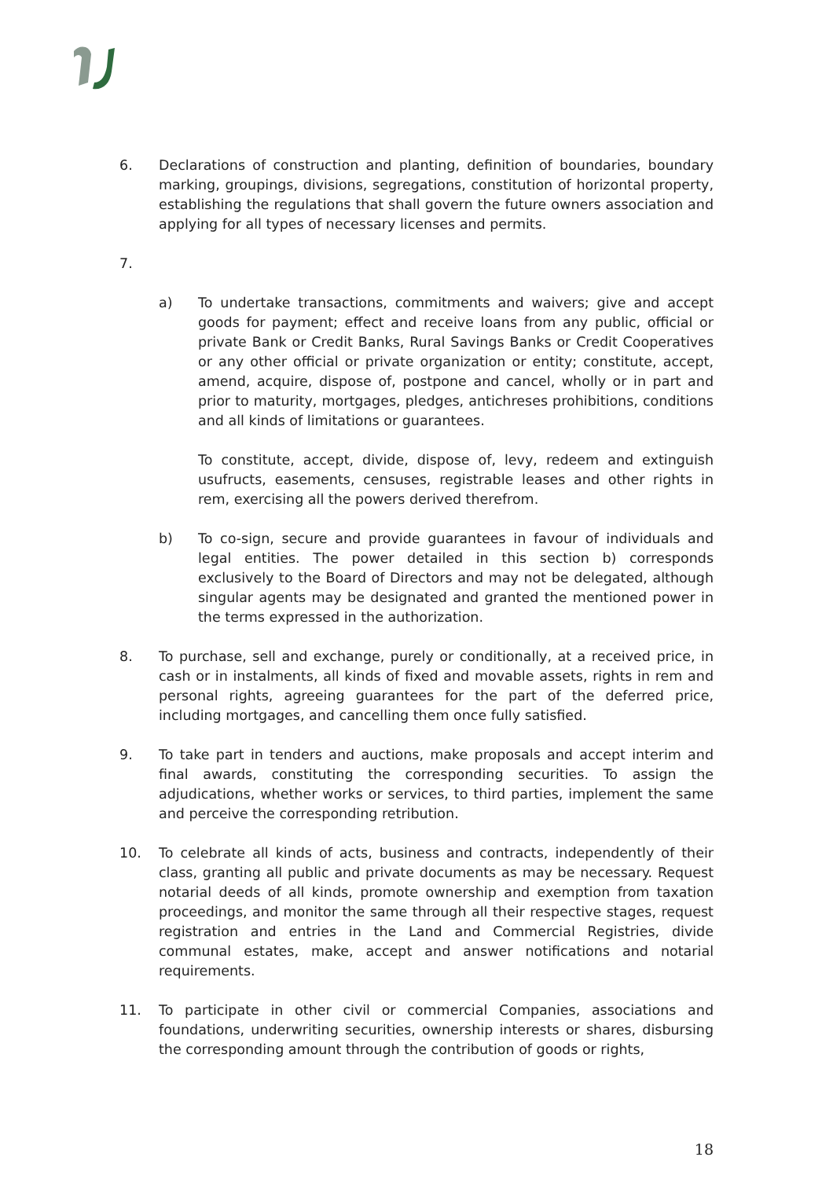6. Declarations of construction and planting, definition of boundaries, boundary marking, groupings, divisions, segregations, constitution of horizontal property, establishing the regulations that shall govern the future owners association and applying for all types of necessary licenses and permits.
7.
a) To undertake transactions, commitments and waivers; give and accept goods for payment; effect and receive loans from any public, official or private Bank or Credit Banks, Rural Savings Banks or Credit Cooperatives or any other official or private organization or entity; constitute, accept, amend, acquire, dispose of, postpone and cancel, wholly or in part and prior to maturity, mortgages, pledges, antichreses prohibitions, conditions and all kinds of limitations or guarantees.
To constitute, accept, divide, dispose of, levy, redeem and extinguish usufructs, easements, censuses, registrable leases and other rights in rem, exercising all the powers derived therefrom.
b) To co-sign, secure and provide guarantees in favour of individuals and legal entities. The power detailed in this section b) corresponds exclusively to the Board of Directors and may not be delegated, although singular agents may be designated and granted the mentioned power in the terms expressed in the authorization.
8. To purchase, sell and exchange, purely or conditionally, at a received price, in cash or in instalments, all kinds of fixed and movable assets, rights in rem and personal rights, agreeing guarantees for the part of the deferred price, including mortgages, and cancelling them once fully satisfied.
9. To take part in tenders and auctions, make proposals and accept interim and final awards, constituting the corresponding securities. To assign the adjudications, whether works or services, to third parties, implement the same and perceive the corresponding retribution.
10. To celebrate all kinds of acts, business and contracts, independently of their class, granting all public and private documents as may be necessary. Request notarial deeds of all kinds, promote ownership and exemption from taxation proceedings, and monitor the same through all their respective stages, request registration and entries in the Land and Commercial Registries, divide communal estates, make, accept and answer notifications and notarial requirements.
11. To participate in other civil or commercial Companies, associations and foundations, underwriting securities, ownership interests or shares, disbursing the corresponding amount through the contribution of goods or rights,
18